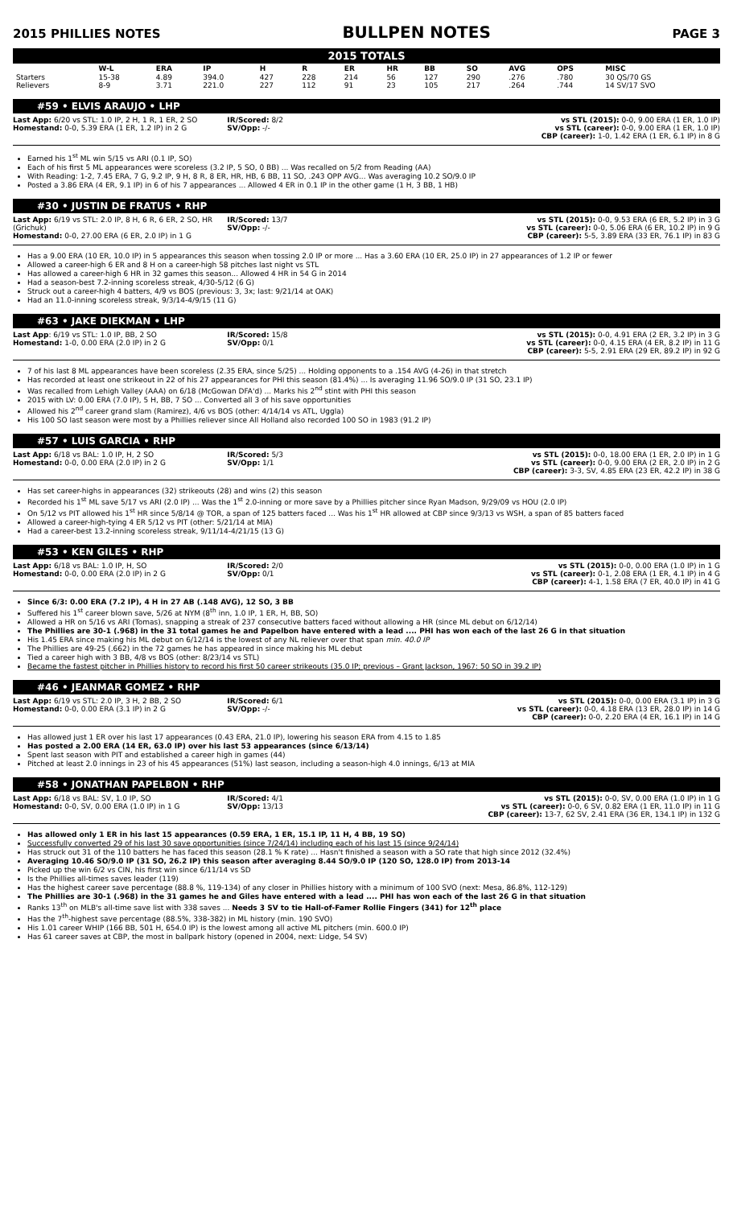2015 PHILLIES NOTES BULLPEN NOTES PAGE 3
2015 TOTALS
| | W-L | ERA | IP | H | R | ER | HR | BB | SO | AVG | OPS | MISC |
| --- | --- | --- | --- | --- | --- | --- | --- | --- | --- | --- | --- | --- |
| Starters | 15-38 | 4.89 | 394.0 | 427 | 228 | 214 | 56 | 127 | 290 | .276 | .780 | 30 QS/70 GS |
| Relievers | 8-9 | 3.71 | 221.0 | 227 | 112 | 91 | 23 | 105 | 217 | .264 | .744 | 14 SV/17 SVO |
#59 • ELVIS ARAUJO • LHP
Last App: 6/20 vs STL: 1.0 IP, 2 H, 1 R, 1 ER, 2 SO
Homestand: 0-0, 5.39 ERA (1 ER, 1.2 IP) in 2 G
IR/Scored: 8/2
SV/Opp: -/-
vs STL (2015): 0-0, 9.00 ERA (1 ER, 1.0 IP)
vs STL (career): 0-0, 9.00 ERA (1 ER, 1.0 IP)
CBP (career): 1-0, 1.42 ERA (1 ER, 6.1 IP) in 8 G
Earned his 1<sup>st</sup> ML win 5/15 vs ARI (0.1 IP, SO)
Each of his first 5 ML appearances were scoreless (3.2 IP, 5 SO, 0 BB) ... Was recalled on 5/2 from Reading (AA)
With Reading: 1-2, 7.45 ERA, 7 G, 9.2 IP, 9 H, 8 R, 8 ER, HR, HB, 6 BB, 11 SO, .243 OPP AVG... Was averaging 10.2 SO/9.0 IP
Posted a 3.86 ERA (4 ER, 9.1 IP) in 6 of his 7 appearances ... Allowed 4 ER in 0.1 IP in the other game (1 H, 3 BB, 1 HB)
#30 • JUSTIN DE FRATUS • RHP
Last App: 6/19 vs STL: 2.0 IP, 8 H, 6 R, 6 ER, 2 SO, HR (Grichuk)
Homestand: 0-0, 27.00 ERA (6 ER, 2.0 IP) in 1 G
IR/Scored: 13/7
SV/Opp: -/-
vs STL (2015): 0-0, 9.53 ERA (6 ER, 5.2 IP) in 3 G
vs STL (career): 0-0, 5.06 ERA (6 ER, 10.2 IP) in 9 G
CBP (career): 5-5, 3.89 ERA (33 ER, 76.1 IP) in 83 G
Has a 9.00 ERA (10 ER, 10.0 IP) in 5 appearances this season when tossing 2.0 IP or more ... Has a 3.60 ERA (10 ER, 25.0 IP) in 27 appearances of 1.2 IP or fewer
Allowed a career-high 6 ER and 8 H on a career-high 58 pitches last night vs STL
Has allowed a career-high 6 HR in 32 games this season... Allowed 4 HR in 54 G in 2014
Had a season-best 7.2-inning scoreless streak, 4/30-5/12 (6 G)
Struck out a career-high 4 batters, 4/9 vs BOS (previous: 3, 3x; last: 9/21/14 at OAK)
Had an 11.0-inning scoreless streak, 9/3/14-4/9/15 (11 G)
#63 • JAKE DIEKMAN • LHP
Last App: 6/19 vs STL: 1.0 IP, BB, 2 SO
Homestand: 1-0, 0.00 ERA (2.0 IP) in 2 G
IR/Scored: 15/8
SV/Opp: 0/1
vs STL (2015): 0-0, 4.91 ERA (2 ER, 3.2 IP) in 3 G
vs STL (career): 0-0, 4.15 ERA (4 ER, 8.2 IP) in 11 G
CBP (career): 5-5, 2.91 ERA (29 ER, 89.2 IP) in 92 G
7 of his last 8 ML appearances have been scoreless (2.35 ERA, since 5/25) ... Holding opponents to a .154 AVG (4-26) in that stretch
Has recorded at least one strikeout in 22 of his 27 appearances for PHI this season (81.4%) ... Is averaging 11.96 SO/9.0 IP (31 SO, 23.1 IP)
Was recalled from Lehigh Valley (AAA) on 6/18 (McGowan DFA'd) ... Marks his 2<sup>nd</sup> stint with PHI this season
2015 with LV: 0.00 ERA (7.0 IP), 5 H, BB, 7 SO ... Converted all 3 of his save opportunities
Allowed his 2<sup>nd</sup> career grand slam (Ramirez), 4/6 vs BOS (other: 4/14/14 vs ATL, Uggla)
His 100 SO last season were most by a Phillies reliever since All Holland also recorded 100 SO in 1983 (91.2 IP)
#57 • LUIS GARCIA • RHP
Last App: 6/18 vs BAL: 1.0 IP, H, 2 SO
Homestand: 0-0, 0.00 ERA (2.0 IP) in 2 G
IR/Scored: 5/3
SV/Opp: 1/1
vs STL (2015): 0-0, 18.00 ERA (1 ER, 2.0 IP) in 1 G
vs STL (career): 0-0, 9.00 ERA (2 ER, 2.0 IP) in 2 G
CBP (career): 3-3, SV, 4.85 ERA (23 ER, 42.2 IP) in 38 G
Has set career-highs in appearances (32) strikeouts (28) and wins (2) this season
Recorded his 1<sup>st</sup> ML save 5/17 vs ARI (2.0 IP) ... Was the 1<sup>st</sup> 2.0-inning or more save by a Phillies pitcher since Ryan Madson, 9/29/09 vs HOU (2.0 IP)
On 5/12 vs PIT allowed his 1<sup>st</sup> HR since 5/8/14 @ TOR, a span of 125 batters faced ... Was his 1<sup>st</sup> HR allowed at CBP since 9/3/13 vs WSH, a span of 85 batters faced
Allowed a career-high-tying 4 ER 5/12 vs PIT (other: 5/21/14 at MIA)
Had a career-best 13.2-inning scoreless streak, 9/11/14-4/21/15 (13 G)
#53 • KEN GILES • RHP
Last App: 6/18 vs BAL: 1.0 IP, H, SO
Homestand: 0-0, 0.00 ERA (2.0 IP) in 2 G
IR/Scored: 2/0
SV/Opp: 0/1
vs STL (2015): 0-0, 0.00 ERA (1.0 IP) in 1 G
vs STL (career): 0-1, 2.08 ERA (1 ER, 4.1 IP) in 4 G
CBP (career): 4-1, 1.58 ERA (7 ER, 40.0 IP) in 41 G
Since 6/3: 0.00 ERA (7.2 IP), 4 H in 27 AB (.148 AVG), 12 SO, 3 BB
Suffered his 1<sup>st</sup> career blown save, 5/26 at NYM (8<sup>th</sup> inn, 1.0 IP, 1 ER, H, BB, SO)
Allowed a HR on 5/16 vs ARI (Tomas), snapping a streak of 237 consecutive batters faced without allowing a HR (since ML debut on 6/12/14)
The Phillies are 30-1 (.968) in the 31 total games he and Papelbon have entered with a lead .... PHI has won each of the last 26 G in that situation
His 1.45 ERA since making his ML debut on 6/12/14 is the lowest of any NL reliever over that span min. 40.0 IP
The Phillies are 49-25 (.662) in the 72 games he has appeared in since making his ML debut
Tied a career high with 3 BB, 4/8 vs BOS (other: 8/23/14 vs STL)
Became the fastest pitcher in Phillies history to record his first 50 career strikeouts (35.0 IP; previous – Grant Jackson, 1967: 50 SO in 39.2 IP)
#46 • JEANMAR GOMEZ • RHP
Last App: 6/19 vs STL: 2.0 IP, 3 H, 2 BB, 2 SO
Homestand: 0-0, 0.00 ERA (3.1 IP) in 2 G
IR/Scored: 6/1
SV/Opp: -/-
vs STL (2015): 0-0, 0.00 ERA (3.1 IP) in 3 G
vs STL (career): 0-0, 4.18 ERA (13 ER, 28.0 IP) in 14 G
CBP (career): 0-0, 2.20 ERA (4 ER, 16.1 IP) in 14 G
Has allowed just 1 ER over his last 17 appearances (0.43 ERA, 21.0 IP), lowering his season ERA from 4.15 to 1.85
Has posted a 2.00 ERA (14 ER, 63.0 IP) over his last 53 appearances (since 6/13/14)
Spent last season with PIT and established a career high in games (44)
Pitched at least 2.0 innings in 23 of his 45 appearances (51%) last season, including a season-high 4.0 innings, 6/13 at MIA
#58 • JONATHAN PAPELBON • RHP
Last App: 6/18 vs BAL: SV, 1.0 IP, SO
Homestand: 0-0, SV, 0.00 ERA (1.0 IP) in 1 G
IR/Scored: 4/1
SV/Opp: 13/13
vs STL (2015): 0-0, SV, 0.00 ERA (1.0 IP) in 1 G
vs STL (career): 0-0, 6 SV, 0.82 ERA (1 ER, 11.0 IP) in 11 G
CBP (career): 13-7, 62 SV, 2.41 ERA (36 ER, 134.1 IP) in 132 G
Has allowed only 1 ER in his last 15 appearances (0.59 ERA, 1 ER, 15.1 IP, 11 H, 4 BB, 19 SO)
Successfully converted 29 of his last 30 save opportunities (since 7/24/14) including each of his last 15 (since 9/24/14)
Has struck out 31 of the 110 batters he has faced this season (28.1 % K rate) ... Hasn't finished a season with a SO rate that high since 2012 (32.4%)
Averaging 10.46 SO/9.0 IP (31 SO, 26.2 IP) this season after averaging 8.44 SO/9.0 IP (120 SO, 128.0 IP) from 2013-14
Picked up the win 6/2 vs CIN, his first win since 6/11/14 vs SD
Is the Phillies all-times saves leader (119)
Has the highest career save percentage (88.8 %, 119-134) of any closer in Phillies history with a minimum of 100 SVO (next: Mesa, 86.8%, 112-129)
The Phillies are 30-1 (.968) in the 31 games he and Giles have entered with a lead .... PHI has won each of the last 26 G in that situation
Ranks 13<sup>th</sup> on MLB's all-time save list with 338 saves ... Needs 3 SV to tie Hall-of-Famer Rollie Fingers (341) for 12<sup>th</sup> place
Has the 7<sup>th</sup>-highest save percentage (88.5%, 338-382) in ML history (min. 190 SVO)
His 1.01 career WHIP (166 BB, 501 H, 654.0 IP) is the lowest among all active ML pitchers (min. 600.0 IP)
Has 61 career saves at CBP, the most in ballpark history (opened in 2004, next: Lidge, 54 SV)